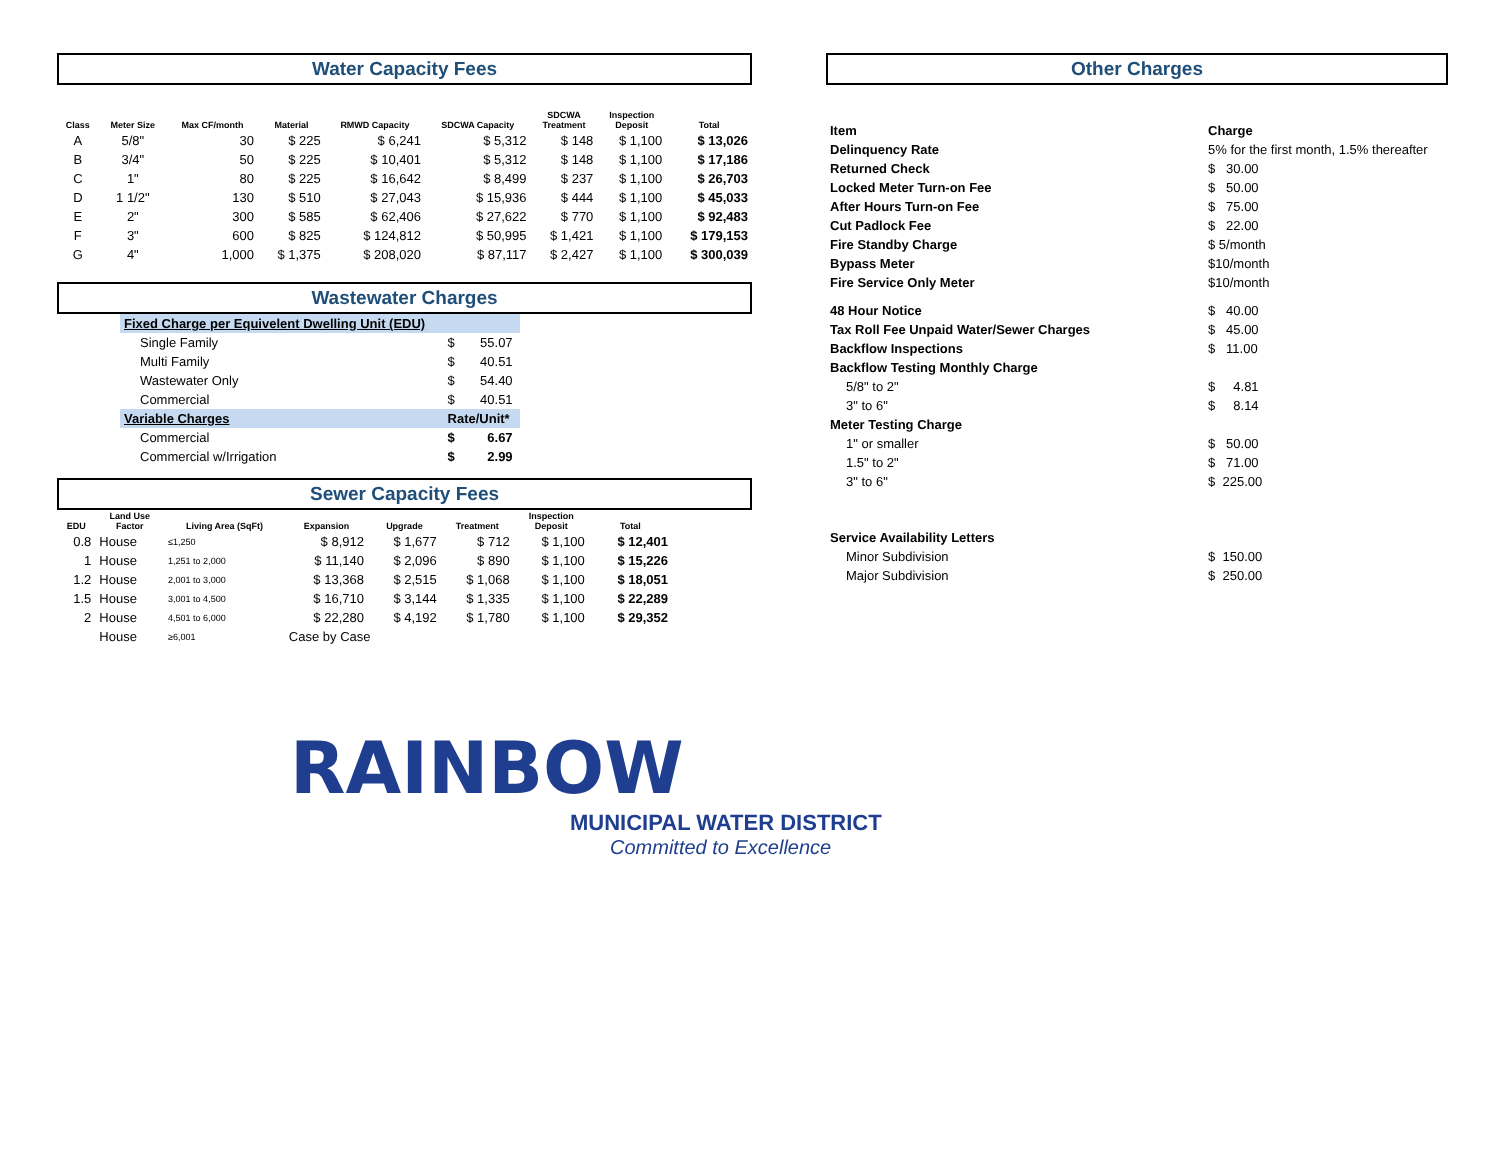Water Capacity Fees
| Class | Meter Size | Max CF/month | Material | RMWD Capacity | SDCWA Capacity | SDCWA Treatment | Inspection Deposit | Total |
| --- | --- | --- | --- | --- | --- | --- | --- | --- |
| A | 5/8" | 30 | $ 225 | $ 6,241 | $ 5,312 | $ 148 | $ 1,100 | $ 13,026 |
| B | 3/4" | 50 | $ 225 | $ 10,401 | $ 5,312 | $ 148 | $ 1,100 | $ 17,186 |
| C | 1" | 80 | $ 225 | $ 16,642 | $ 8,499 | $ 237 | $ 1,100 | $ 26,703 |
| D | 1 1/2" | 130 | $ 510 | $ 27,043 | $ 15,936 | $ 444 | $ 1,100 | $ 45,033 |
| E | 2" | 300 | $ 585 | $ 62,406 | $ 27,622 | $ 770 | $ 1,100 | $ 92,483 |
| F | 3" | 600 | $ 825 | $ 124,812 | $ 50,995 | $ 1,421 | $ 1,100 | $ 179,153 |
| G | 4" | 1,000 | $ 1,375 | $ 208,020 | $ 87,117 | $ 2,427 | $ 1,100 | $ 300,039 |
Wastewater Charges
| Fixed Charge per Equivelent Dwelling Unit (EDU) | |
| Single Family | $ 55.07 |
| Multi Family | $ 40.51 |
| Wastewater Only | $ 54.40 |
| Commercial | $ 40.51 |
| Variable Charges | Rate/Unit* |
| Commercial | $ 6.67 |
| Commercial w/Irrigation | $ 2.99 |
Sewer Capacity Fees
| EDU | Land Use Factor | Living Area (SqFt) | Expansion | Upgrade | Treatment | Inspection Deposit | Total |
| --- | --- | --- | --- | --- | --- | --- | --- |
| 0.8 | House | ≤1,250 | $ 8,912 | $ 1,677 | $ 712 | $ 1,100 | $ 12,401 |
| 1 | House | 1,251 to 2,000 | $ 11,140 | $ 2,096 | $ 890 | $ 1,100 | $ 15,226 |
| 1.2 | House | 2,001 to 3,000 | $ 13,368 | $ 2,515 | $ 1,068 | $ 1,100 | $ 18,051 |
| 1.5 | House | 3,001 to 4,500 | $ 16,710 | $ 3,144 | $ 1,335 | $ 1,100 | $ 22,289 |
| 2 | House | 4,501 to 6,000 | $ 22,280 | $ 4,192 | $ 1,780 | $ 1,100 | $ 29,352 |
| | House | ≥6,001 | Case by Case | | | | |
Other Charges
| Item | Charge |
| Delinquency Rate | 5% for the first month, 1.5% thereafter |
| Returned Check | $ 30.00 |
| Locked Meter Turn-on Fee | $ 50.00 |
| After Hours Turn-on Fee | $ 75.00 |
| Cut Padlock Fee | $ 22.00 |
| Fire Standby Charge | $ 5/month |
| Bypass Meter | $10/month |
| Fire Service Only Meter | $10/month |
| 48 Hour Notice | $ 40.00 |
| Tax Roll Fee Unpaid Water/Sewer Charges | $ 45.00 |
| Backflow Inspections | $ 11.00 |
| Backflow Testing Monthly Charge | |
| 5/8" to 2" | $ 4.81 |
| 3" to 6" | $ 8.14 |
| Meter Testing Charge | |
| 1" or smaller | $ 50.00 |
| 1.5" to 2" | $ 71.00 |
| 3" to 6" | $ 225.00 |
| Service Availability Letters | |
| Minor Subdivision | $ 150.00 |
| Major Subdivision | $ 250.00 |
RAINBOW
MUNICIPAL WATER DISTRICT
Committed to Excellence